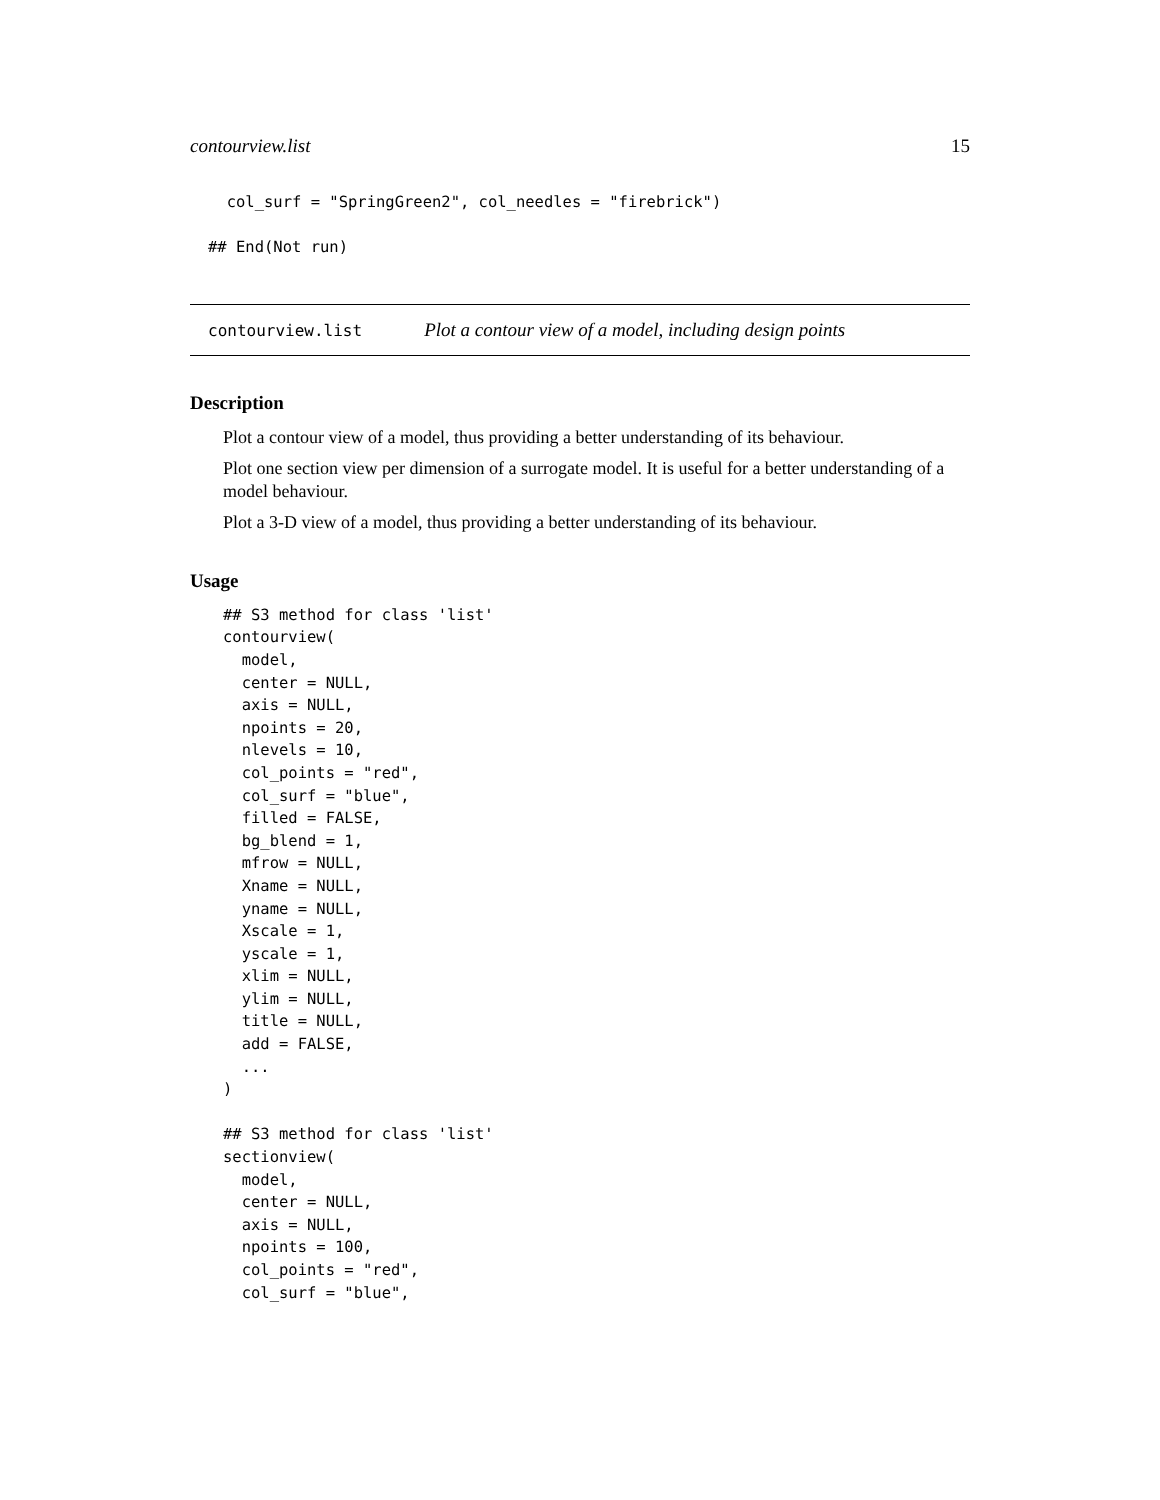contourview.list 15
  col_surf = "SpringGreen2", col_needles = "firebrick")

## End(Not run)
contourview.list Plot a contour view of a model, including design points
Description
Plot a contour view of a model, thus providing a better understanding of its behaviour.
Plot one section view per dimension of a surrogate model. It is useful for a better understanding of a model behaviour.
Plot a 3-D view of a model, thus providing a better understanding of its behaviour.
Usage
## S3 method for class 'list'
contourview(
  model,
  center = NULL,
  axis = NULL,
  npoints = 20,
  nlevels = 10,
  col_points = "red",
  col_surf = "blue",
  filled = FALSE,
  bg_blend = 1,
  mfrow = NULL,
  Xname = NULL,
  yname = NULL,
  Xscale = 1,
  yscale = 1,
  xlim = NULL,
  ylim = NULL,
  title = NULL,
  add = FALSE,
  ...
)

## S3 method for class 'list'
sectionview(
  model,
  center = NULL,
  axis = NULL,
  npoints = 100,
  col_points = "red",
  col_surf = "blue",